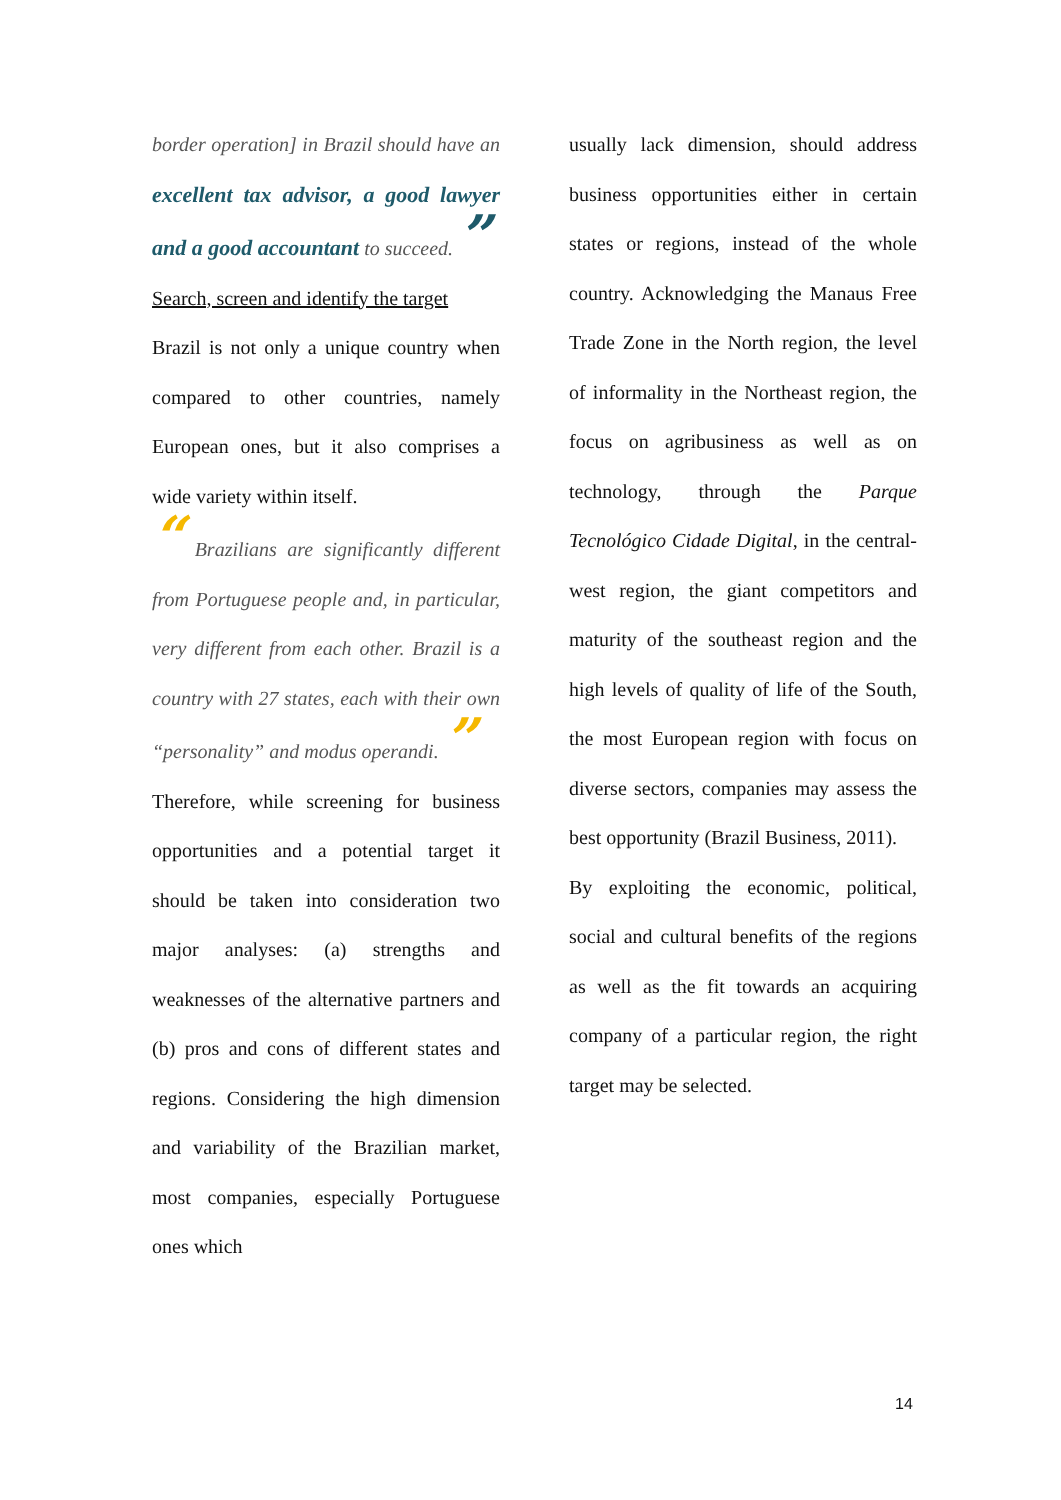border operation] in Brazil should have an excellent tax advisor, a good lawyer and a good accountant to succeed. ”
Search, screen and identify the target
Brazil is not only a unique country when compared to other countries, namely European ones, but it also comprises a wide variety within itself.
“ Brazilians are significantly different from Portuguese people and, in particular, very different from each other. Brazil is a country with 27 states, each with their own “personality” and modus operandi. ”
Therefore, while screening for business opportunities and a potential target it should be taken into consideration two major analyses: (a) strengths and weaknesses of the alternative partners and (b) pros and cons of different states and regions. Considering the high dimension and variability of the Brazilian market, most companies, especially Portuguese ones which
usually lack dimension, should address business opportunities either in certain states or regions, instead of the whole country. Acknowledging the Manaus Free Trade Zone in the North region, the level of informality in the Northeast region, the focus on agribusiness as well as on technology, through the Parque Tecnológico Cidade Digital, in the central-west region, the giant competitors and maturity of the southeast region and the high levels of quality of life of the South, the most European region with focus on diverse sectors, companies may assess the best opportunity (Brazil Business, 2011).
By exploiting the economic, political, social and cultural benefits of the regions as well as the fit towards an acquiring company of a particular region, the right target may be selected.
14